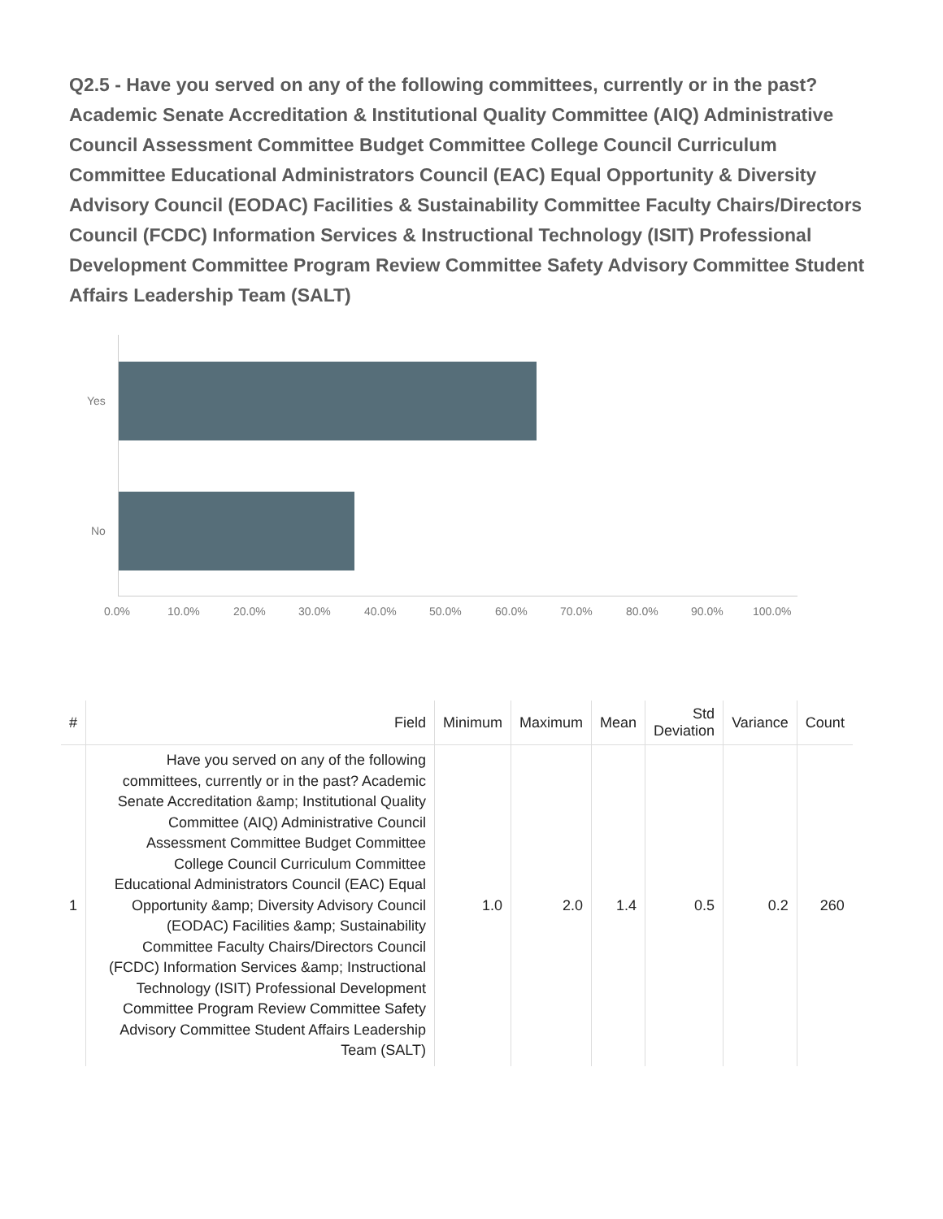Q2.5 - Have you served on any of the following committees, currently or in the past? Academic Senate Accreditation & Institutional Quality Committee (AIQ) Administrative Council Assessment Committee Budget Committee College Council Curriculum Committee Educational Administrators Council (EAC) Equal Opportunity & Diversity Advisory Council (EODAC) Facilities & Sustainability Committee Faculty Chairs/Directors Council (FCDC) Information Services & Instructional Technology (ISIT) Professional Development Committee Program Review Committee Safety Advisory Committee Student Affairs Leadership Team (SALT)
Yes
No
0.0% 10.0% 20.0% 30.0% 40.0% 50.0% 60.0% 70.0% 80.0% 90.0% 100.0%
| # | Field | Minimum | Maximum | Mean | Std Deviation | Variance | Count |
| --- | --- | --- | --- | --- | --- | --- | --- |
| 1 | Have you served on any of the following committees, currently or in the past? Academic Senate Accreditation &amp; Institutional Quality Committee (AIQ) Administrative Council Assessment Committee Budget Committee College Council Curriculum Committee Educational Administrators Council (EAC) Equal Opportunity &amp; Diversity Advisory Council (EODAC) Facilities &amp; Sustainability Committee Faculty Chairs/Directors Council (FCDC) Information Services &amp; Instructional Technology (ISIT) Professional Development Committee Program Review Committee Safety Advisory Committee Student Affairs Leadership Team (SALT) | 1.0 | 2.0 | 1.4 | 0.5 | 0.2 | 260 |